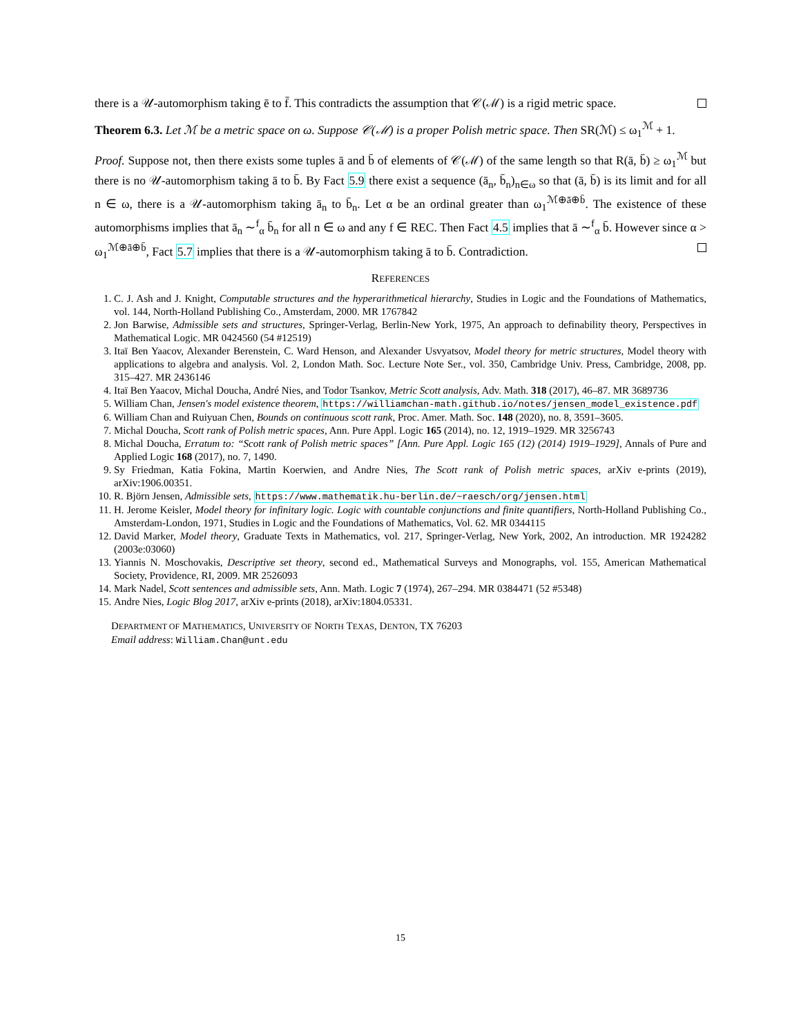there is a 𝒰-automorphism taking ē to f̄. This contradicts the assumption that 𝒞(ℳ) is a rigid metric space.
Theorem 6.3. Let ℳ be a metric space on ω. Suppose 𝒞(ℳ) is a proper Polish metric space. Then SR(ℳ) ≤ ω<sub>1</sub><sup>ℳ</sup> + 1.
Proof. Suppose not, then there exists some tuples ā and b̄ of elements of 𝒞(ℳ) of the same length so that R(ā, b̄) ≥ ω<sub>1</sub><sup>ℳ</sup> but there is no 𝒰-automorphism taking ā to b̄. By Fact 5.9 there exist a sequence (ā<sub>n</sub>, b̄<sub>n</sub>)<sub>n∈ω</sub> so that (ā, b̄) is its limit and for all n ∈ ω, there is a 𝒰-automorphism taking ā<sub>n</sub> to b̄<sub>n</sub>. Let α be an ordinal greater than ω<sub>1</sub><sup>ℳ⊕ā⊕b̄</sup>. The existence of these automorphisms implies that ā<sub>n</sub> ∼<sup>f</sup><sub>α</sub> b̄<sub>n</sub> for all n ∈ ω and any f ∈ REC. Then Fact 4.5 implies that ā ∼<sup>f</sup><sub>α</sub> b̄. However since α > ω<sub>1</sub><sup>ℳ⊕ā⊕b̄</sup>, Fact 5.7 implies that there is a 𝒰-automorphism taking ā to b̄. Contradiction.
REFERENCES
1. C. J. Ash and J. Knight, Computable structures and the hyperarithmetical hierarchy, Studies in Logic and the Foundations of Mathematics, vol. 144, North-Holland Publishing Co., Amsterdam, 2000. MR 1767842
2. Jon Barwise, Admissible sets and structures, Springer-Verlag, Berlin-New York, 1975, An approach to definability theory, Perspectives in Mathematical Logic. MR 0424560 (54 #12519)
3. Itaï Ben Yaacov, Alexander Berenstein, C. Ward Henson, and Alexander Usvyatsov, Model theory for metric structures, Model theory with applications to algebra and analysis. Vol. 2, London Math. Soc. Lecture Note Ser., vol. 350, Cambridge Univ. Press, Cambridge, 2008, pp. 315–427. MR 2436146
4. Itaï Ben Yaacov, Michal Doucha, André Nies, and Todor Tsankov, Metric Scott analysis, Adv. Math. 318 (2017), 46–87. MR 3689736
5. William Chan, Jensen's model existence theorem, https://williamchan-math.github.io/notes/jensen_model_existence.pdf
6. William Chan and Ruiyuan Chen, Bounds on continuous scott rank, Proc. Amer. Math. Soc. 148 (2020), no. 8, 3591–3605.
7. Michal Doucha, Scott rank of Polish metric spaces, Ann. Pure Appl. Logic 165 (2014), no. 12, 1919–1929. MR 3256743
8. Michal Doucha, Erratum to: “Scott rank of Polish metric spaces” [Ann. Pure Appl. Logic 165 (12) (2014) 1919–1929], Annals of Pure and Applied Logic 168 (2017), no. 7, 1490.
9. Sy Friedman, Katia Fokina, Martin Koerwien, and Andre Nies, The Scott rank of Polish metric spaces, arXiv e-prints (2019), arXiv:1906.00351.
10. R. Björn Jensen, Admissible sets, https://www.mathematik.hu-berlin.de/~raesch/org/jensen.html
11. H. Jerome Keisler, Model theory for infinitary logic. Logic with countable conjunctions and finite quantifiers, North-Holland Publishing Co., Amsterdam-London, 1971, Studies in Logic and the Foundations of Mathematics, Vol. 62. MR 0344115
12. David Marker, Model theory, Graduate Texts in Mathematics, vol. 217, Springer-Verlag, New York, 2002, An introduction. MR 1924282 (2003e:03060)
13. Yiannis N. Moschovakis, Descriptive set theory, second ed., Mathematical Surveys and Monographs, vol. 155, American Mathematical Society, Providence, RI, 2009. MR 2526093
14. Mark Nadel, Scott sentences and admissible sets, Ann. Math. Logic 7 (1974), 267–294. MR 0384471 (52 #5348)
15. Andre Nies, Logic Blog 2017, arXiv e-prints (2018), arXiv:1804.05331.
DEPARTMENT OF MATHEMATICS, UNIVERSITY OF NORTH TEXAS, DENTON, TX 76203
Email address: William.Chan@unt.edu
15